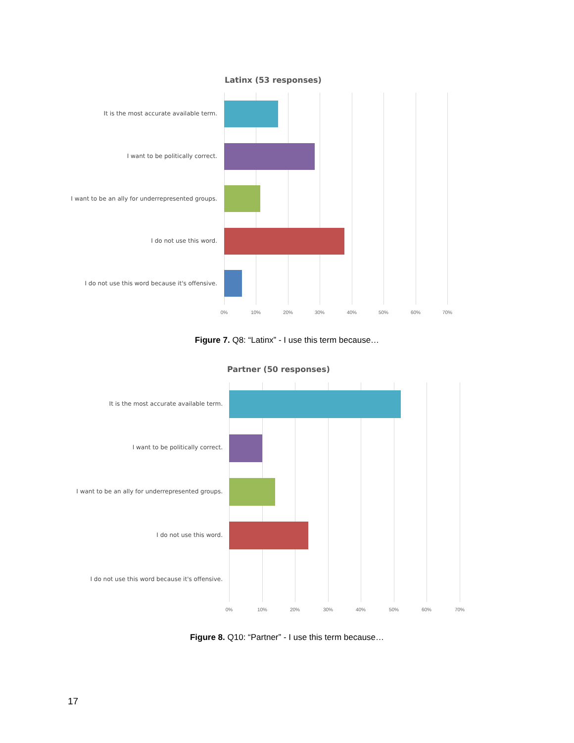Latinx (53 responses)
It is the most accurate available term.
I want to be politically correct.
I want to be an ally for underrepresented groups.
I do not use this word.
I do not use this word because it's offensive.
0% 10% 20% 30% 40% 50% 60% 70%
Figure 7. Q8: “Latinx” - I use this term because…
Partner (50 responses)
It is the most accurate available term.
I want to be politically correct.
I want to be an ally for underrepresented groups.
I do not use this word.
I do not use this word because it's offensive.
0% 10% 20% 30% 40% 50% 60% 70%
Figure 8. Q10: “Partner” - I use this term because…
17